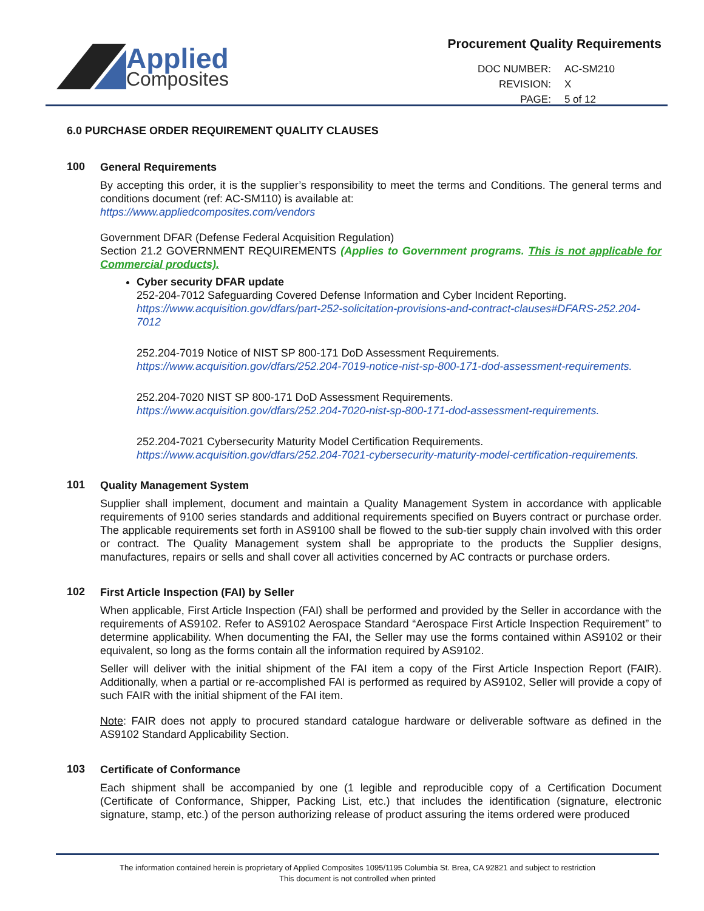Applied
Composites
Procurement Quality Requirements
| DOC NUMBER: | AC-SM210 |
| REVISION: | X |
| PAGE: | 5 of 12 |
6.0 PURCHASE ORDER REQUIREMENT QUALITY CLAUSES
100
General Requirements
By accepting this order, it is the supplier’s responsibility to meet the terms and Conditions. The general terms and conditions document (ref: AC-SM110) is available at:
https://www.appliedcomposites.com/vendors
Government DFAR (Defense Federal Acquisition Regulation)
Section 21.2 GOVERNMENT REQUIREMENTS (Applies to Government programs. This is not applicable for Commercial products).
Cyber security DFAR update
252-204-7012 Safeguarding Covered Defense Information and Cyber Incident Reporting.
https://www.acquisition.gov/dfars/part-252-solicitation-provisions-and-contract-clauses#DFARS-252.204-7012
252.204-7019 Notice of NIST SP 800-171 DoD Assessment Requirements.
https://www.acquisition.gov/dfars/252.204-7019-notice-nist-sp-800-171-dod-assessment-requirements.
252.204-7020 NIST SP 800-171 DoD Assessment Requirements.
https://www.acquisition.gov/dfars/252.204-7020-nist-sp-800-171-dod-assessment-requirements.
252.204-7021 Cybersecurity Maturity Model Certification Requirements.
https://www.acquisition.gov/dfars/252.204-7021-cybersecurity-maturity-model-certification-requirements.
101
Quality Management System
Supplier shall implement, document and maintain a Quality Management System in accordance with applicable requirements of 9100 series standards and additional requirements specified on Buyers contract or purchase order. The applicable requirements set forth in AS9100 shall be flowed to the sub-tier supply chain involved with this order or contract. The Quality Management system shall be appropriate to the products the Supplier designs, manufactures, repairs or sells and shall cover all activities concerned by AC contracts or purchase orders.
102
First Article Inspection (FAI) by Seller
When applicable, First Article Inspection (FAI) shall be performed and provided by the Seller in accordance with the requirements of AS9102. Refer to AS9102 Aerospace Standard “Aerospace First Article Inspection Requirement” to determine applicability. When documenting the FAI, the Seller may use the forms contained within AS9102 or their equivalent, so long as the forms contain all the information required by AS9102.
Seller will deliver with the initial shipment of the FAI item a copy of the First Article Inspection Report (FAIR). Additionally, when a partial or re-accomplished FAI is performed as required by AS9102, Seller will provide a copy of such FAIR with the initial shipment of the FAI item.
Note: FAIR does not apply to procured standard catalogue hardware or deliverable software as defined in the AS9102 Standard Applicability Section.
103
Certificate of Conformance
Each shipment shall be accompanied by one (1 legible and reproducible copy of a Certification Document (Certificate of Conformance, Shipper, Packing List, etc.) that includes the identification (signature, electronic signature, stamp, etc.) of the person authorizing release of product assuring the items ordered were produced
The information contained herein is proprietary of Applied Composites 1095/1195 Columbia St. Brea, CA 92821 and subject to restriction
This document is not controlled when printed